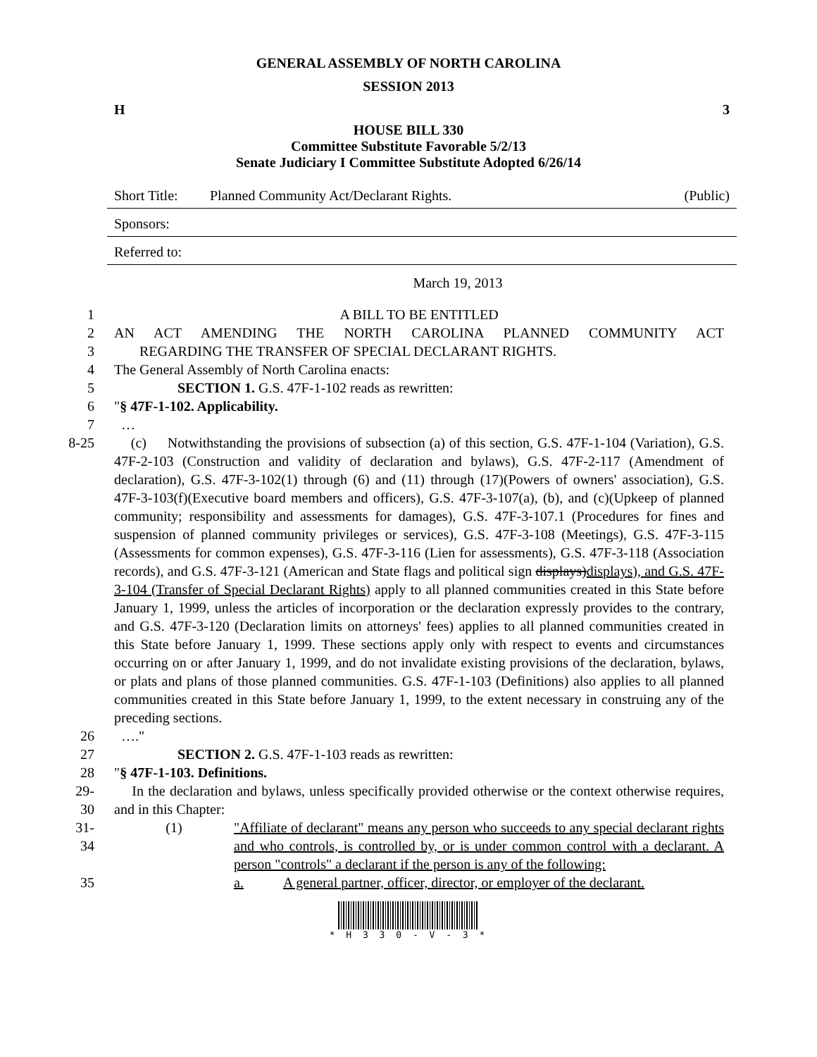GENERAL ASSEMBLY OF NORTH CAROLINA
SESSION 2013
H 3
HOUSE BILL 330
Committee Substitute Favorable 5/2/13
Senate Judiciary I Committee Substitute Adopted 6/26/14
Short Title: Planned Community Act/Declarant Rights. (Public)
Sponsors:
Referred to:
March 19, 2013
1 A BILL TO BE ENTITLED
2 AN ACT AMENDING THE NORTH CAROLINA PLANNED COMMUNITY ACT
3 REGARDING THE TRANSFER OF SPECIAL DECLARANT RIGHTS.
4 The General Assembly of North Carolina enacts:
5 SECTION 1. G.S. 47F-1-102 reads as rewritten:
6 "§ 47F-1-102. Applicability.
7 …
8-25 (c) Notwithstanding the provisions of subsection (a) of this section, G.S. 47F-1-104 (Variation), G.S. 47F-2-103 (Construction and validity of declaration and bylaws), G.S. 47F-2-117 (Amendment of declaration), G.S. 47F-3-102(1) through (6) and (11) through (17)(Powers of owners' association), G.S. 47F-3-103(f)(Executive board members and officers), G.S. 47F-3-107(a), (b), and (c)(Upkeep of planned community; responsibility and assessments for damages), G.S. 47F-3-107.1 (Procedures for fines and suspension of planned community privileges or services), G.S. 47F-3-108 (Meetings), G.S. 47F-3-115 (Assessments for common expenses), G.S. 47F-3-116 (Lien for assessments), G.S. 47F-3-118 (Association records), and G.S. 47F-3-121 (American and State flags and political sign displays)displays), and G.S. 47F-3-104 (Transfer of Special Declarant Rights) apply to all planned communities created in this State before January 1, 1999, unless the articles of incorporation or the declaration expressly provides to the contrary, and G.S. 47F-3-120 (Declaration limits on attorneys' fees) applies to all planned communities created in this State before January 1, 1999. These sections apply only with respect to events and circumstances occurring on or after January 1, 1999, and do not invalidate existing provisions of the declaration, bylaws, or plats and plans of those planned communities. G.S. 47F-1-103 (Definitions) also applies to all planned communities created in this State before January 1, 1999, to the extent necessary in construing any of the preceding sections.
26 …."
27 SECTION 2. G.S. 47F-1-103 reads as rewritten:
28 "§ 47F-1-103. Definitions.
29-30 In the declaration and bylaws, unless specifically provided otherwise or the context otherwise requires, and in this Chapter:
31-34 (1) "Affiliate of declarant" means any person who succeeds to any special declarant rights and who controls, is controlled by, or is under common control with a declarant. A person "controls" a declarant if the person is any of the following:
35 a. A general partner, officer, director, or employer of the declarant.
* H 3 3 0 - V - 3 *